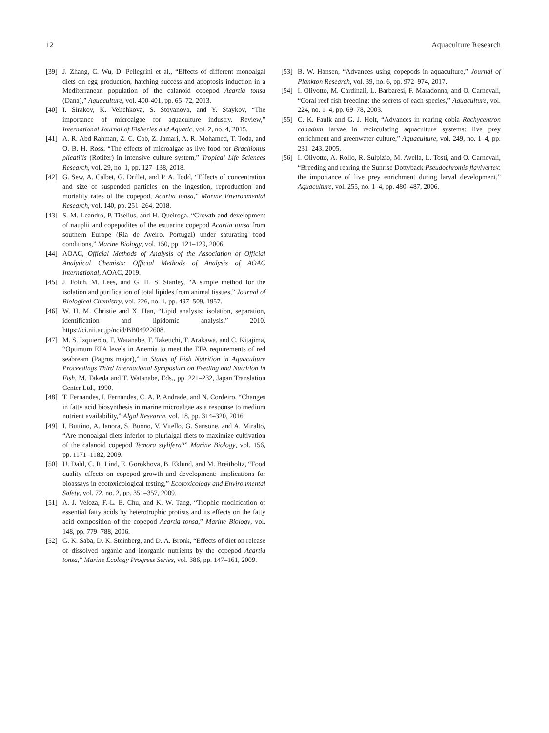12 Aquaculture Research
[39] J. Zhang, C. Wu, D. Pellegrini et al., “Effects of different monoalgal diets on egg production, hatching success and apoptosis induction in a Mediterranean population of the calanoid copepod Acartia tonsa (Dana),” Aquaculture, vol. 400-401, pp. 65–72, 2013.
[40] I. Sirakov, K. Velichkova, S. Stoyanova, and Y. Staykov, “The importance of microalgae for aquaculture industry. Review,” International Journal of Fisheries and Aquatic, vol. 2, no. 4, 2015.
[41] A. R. Abd Rahman, Z. C. Cob, Z. Jamari, A. R. Mohamed, T. Toda, and O. B. H. Ross, “The effects of microalgae as live food for Brachionus plicatilis (Rotifer) in intensive culture system,” Tropical Life Sciences Research, vol. 29, no. 1, pp. 127–138, 2018.
[42] G. Sew, A. Calbet, G. Drillet, and P. A. Todd, “Effects of concentration and size of suspended particles on the ingestion, reproduction and mortality rates of the copepod, Acartia tonsa,” Marine Environmental Research, vol. 140, pp. 251–264, 2018.
[43] S. M. Leandro, P. Tiselius, and H. Queiroga, “Growth and development of nauplii and copepodites of the estuarine copepod Acartia tonsa from southern Europe (Ria de Aveiro, Portugal) under saturating food conditions,” Marine Biology, vol. 150, pp. 121–129, 2006.
[44] AOAC, Official Methods of Analysis of the Association of Official Analytical Chemists: Official Methods of Analysis of AOAC International, AOAC, 2019.
[45] J. Folch, M. Lees, and G. H. S. Stanley, “A simple method for the isolation and purification of total lipides from animal tissues,” Journal of Biological Chemistry, vol. 226, no. 1, pp. 497–509, 1957.
[46] W. H. M. Christie and X. Han, “Lipid analysis: isolation, separation, identification and lipidomic analysis,” 2010, https://ci.nii.ac.jp/ncid/BB04922608.
[47] M. S. Izquierdo, T. Watanabe, T. Takeuchi, T. Arakawa, and C. Kitajima, “Optimum EFA levels in Anemia to meet the EFA requirements of red seabream (Pagrus major),” in Status of Fish Nutrition in Aquaculture Proceedings Third International Symposium on Feeding and Nutrition in Fish, M. Takeda and T. Watanabe, Eds., pp. 221–232, Japan Translation Center Ltd., 1990.
[48] T. Fernandes, I. Fernandes, C. A. P. Andrade, and N. Cordeiro, “Changes in fatty acid biosynthesis in marine microalgae as a response to medium nutrient availability,” Algal Research, vol. 18, pp. 314–320, 2016.
[49] I. Buttino, A. Ianora, S. Buono, V. Vitello, G. Sansone, and A. Miralto, “Are monoalgal diets inferior to plurialgal diets to maximize cultivation of the calanoid copepod Temora stylifera?” Marine Biology, vol. 156, pp. 1171–1182, 2009.
[50] U. Dahl, C. R. Lind, E. Gorokhova, B. Eklund, and M. Breitholtz, “Food quality effects on copepod growth and development: implications for bioassays in ecotoxicological testing,” Ecotoxicology and Environmental Safety, vol. 72, no. 2, pp. 351–357, 2009.
[51] A. J. Veloza, F.-L. E. Chu, and K. W. Tang, “Trophic modification of essential fatty acids by heterotrophic protists and its effects on the fatty acid composition of the copepod Acartia tonsa,” Marine Biology, vol. 148, pp. 779–788, 2006.
[52] G. K. Saba, D. K. Steinberg, and D. A. Bronk, “Effects of diet on release of dissolved organic and inorganic nutrients by the copepod Acartia tonsa,” Marine Ecology Progress Series, vol. 386, pp. 147–161, 2009.
[53] B. W. Hansen, “Advances using copepods in aquaculture,” Journal of Plankton Research, vol. 39, no. 6, pp. 972–974, 2017.
[54] I. Olivotto, M. Cardinali, L. Barbaresi, F. Maradonna, and O. Carnevali, “Coral reef fish breeding: the secrets of each species,” Aquaculture, vol. 224, no. 1–4, pp. 69–78, 2003.
[55] C. K. Faulk and G. J. Holt, “Advances in rearing cobia Rachycentron canadum larvae in recirculating aquaculture systems: live prey enrichment and greenwater culture,” Aquaculture, vol. 249, no. 1–4, pp. 231–243, 2005.
[56] I. Olivotto, A. Rollo, R. Sulpizio, M. Avella, L. Tosti, and O. Carnevali, “Breeding and rearing the Sunrise Dottyback Pseudochromis flavivertex: the importance of live prey enrichment during larval development,” Aquaculture, vol. 255, no. 1–4, pp. 480–487, 2006.